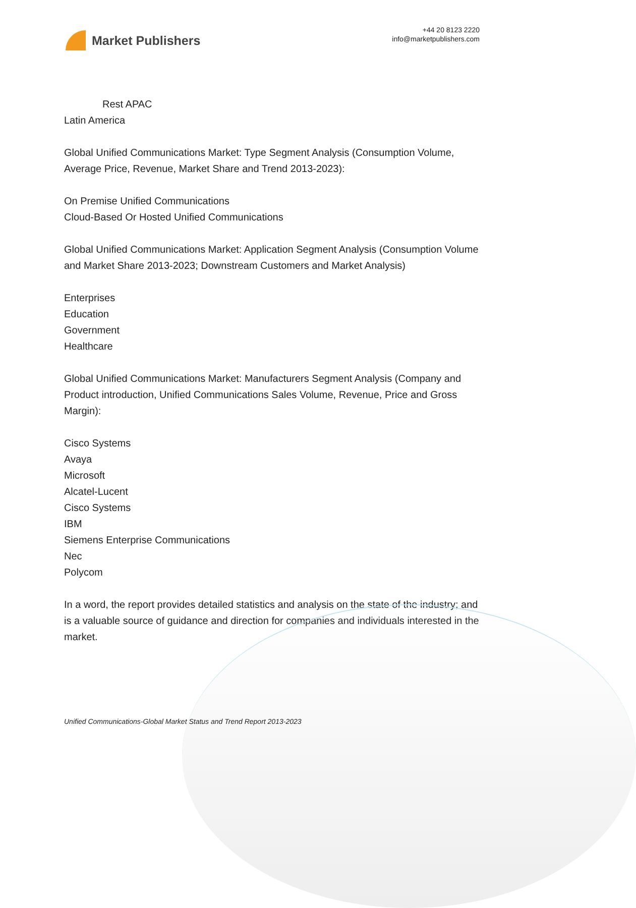Market Publishers
+44 20 8123 2220
info@marketpublishers.com
Rest APAC
Latin America
Global Unified Communications Market: Type Segment Analysis (Consumption Volume, Average Price, Revenue, Market Share and Trend 2013-2023):
On Premise Unified Communications
Cloud-Based Or Hosted Unified Communications
Global Unified Communications Market: Application Segment Analysis (Consumption Volume and Market Share 2013-2023; Downstream Customers and Market Analysis)
Enterprises
Education
Government
Healthcare
Global Unified Communications Market: Manufacturers Segment Analysis (Company and Product introduction, Unified Communications Sales Volume, Revenue, Price and Gross Margin):
Cisco Systems
Avaya
Microsoft
Alcatel-Lucent
Cisco Systems
IBM
Siemens Enterprise Communications
Nec
Polycom
In a word, the report provides detailed statistics and analysis on the state of the industry; and is a valuable source of guidance and direction for companies and individuals interested in the market.
Unified Communications-Global Market Status and Trend Report 2013-2023